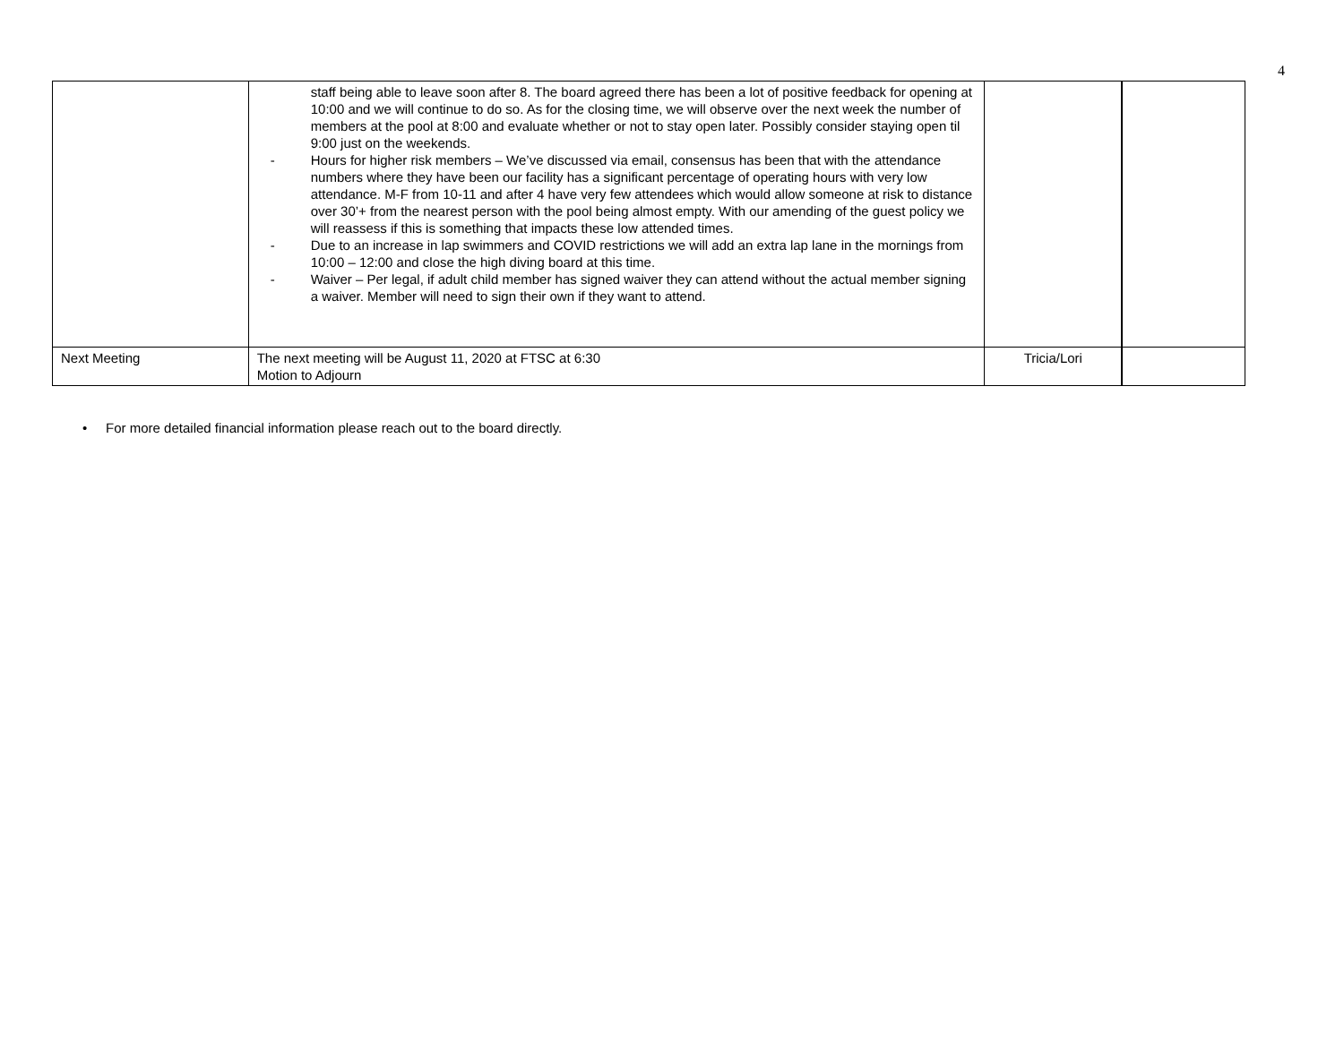4
| | staff being able to leave soon after 8. The board agreed there has been a lot of positive feedback for opening at 10:00 and we will continue to do so. As for the closing time, we will observe over the next week the number of members at the pool at 8:00 and evaluate whether or not to stay open later. Possibly consider staying open til 9:00 just on the weekends. - Hours for higher risk members – We’ve discussed via email, consensus has been that with the attendance numbers where they have been our facility has a significant percentage of operating hours with very low attendance. M-F from 10-11 and after 4 have very few attendees which would allow someone at risk to distance over 30’+ from the nearest person with the pool being almost empty. With our amending of the guest policy we will reassess if this is something that impacts these low attended times. - Due to an increase in lap swimmers and COVID restrictions we will add an extra lap lane in the mornings from 10:00 – 12:00 and close the high diving board at this time. - Waiver – Per legal, if adult child member has signed waiver they can attend without the actual member signing a waiver. Member will need to sign their own if they want to attend. | | |
| Next Meeting | The next meeting will be August 11, 2020 at FTSC at 6:30 Motion to Adjourn | Tricia/Lori | |
• For more detailed financial information please reach out to the board directly.